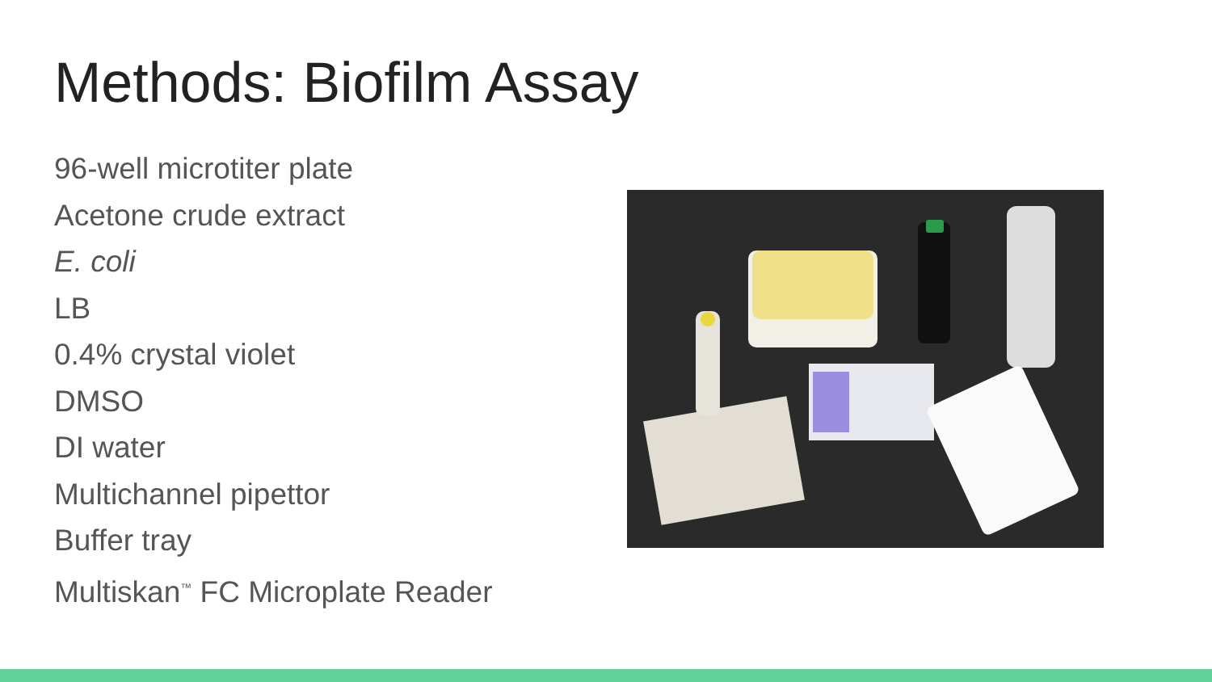Methods: Biofilm Assay
96-well microtiter plate
Acetone crude extract
E. coli
LB
0.4% crystal violet
DMSO
DI water
Multichannel pipettor
Buffer tray
Multiskan<sup>™</sup> FC Microplate Reader